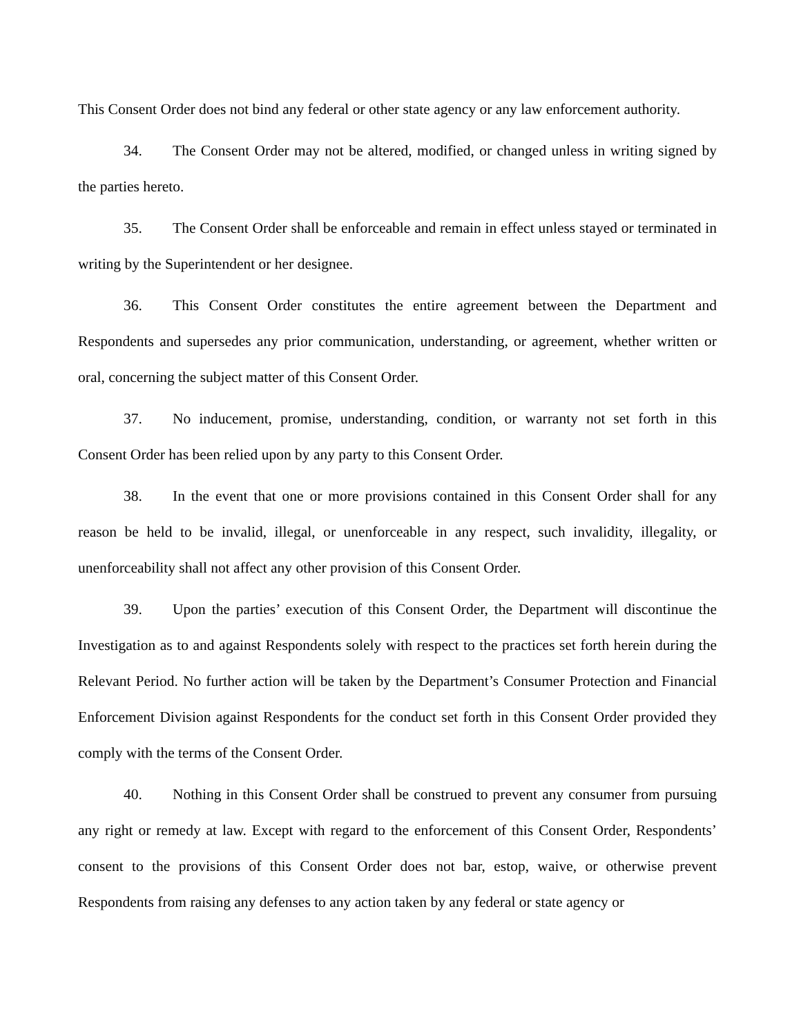This Consent Order does not bind any federal or other state agency or any law enforcement authority.
34. The Consent Order may not be altered, modified, or changed unless in writing signed by the parties hereto.
35. The Consent Order shall be enforceable and remain in effect unless stayed or terminated in writing by the Superintendent or her designee.
36. This Consent Order constitutes the entire agreement between the Department and Respondents and supersedes any prior communication, understanding, or agreement, whether written or oral, concerning the subject matter of this Consent Order.
37. No inducement, promise, understanding, condition, or warranty not set forth in this Consent Order has been relied upon by any party to this Consent Order.
38. In the event that one or more provisions contained in this Consent Order shall for any reason be held to be invalid, illegal, or unenforceable in any respect, such invalidity, illegality, or unenforceability shall not affect any other provision of this Consent Order.
39. Upon the parties’ execution of this Consent Order, the Department will discontinue the Investigation as to and against Respondents solely with respect to the practices set forth herein during the Relevant Period. No further action will be taken by the Department’s Consumer Protection and Financial Enforcement Division against Respondents for the conduct set forth in this Consent Order provided they comply with the terms of the Consent Order.
40. Nothing in this Consent Order shall be construed to prevent any consumer from pursuing any right or remedy at law. Except with regard to the enforcement of this Consent Order, Respondents’ consent to the provisions of this Consent Order does not bar, estop, waive, or otherwise prevent Respondents from raising any defenses to any action taken by any federal or state agency or